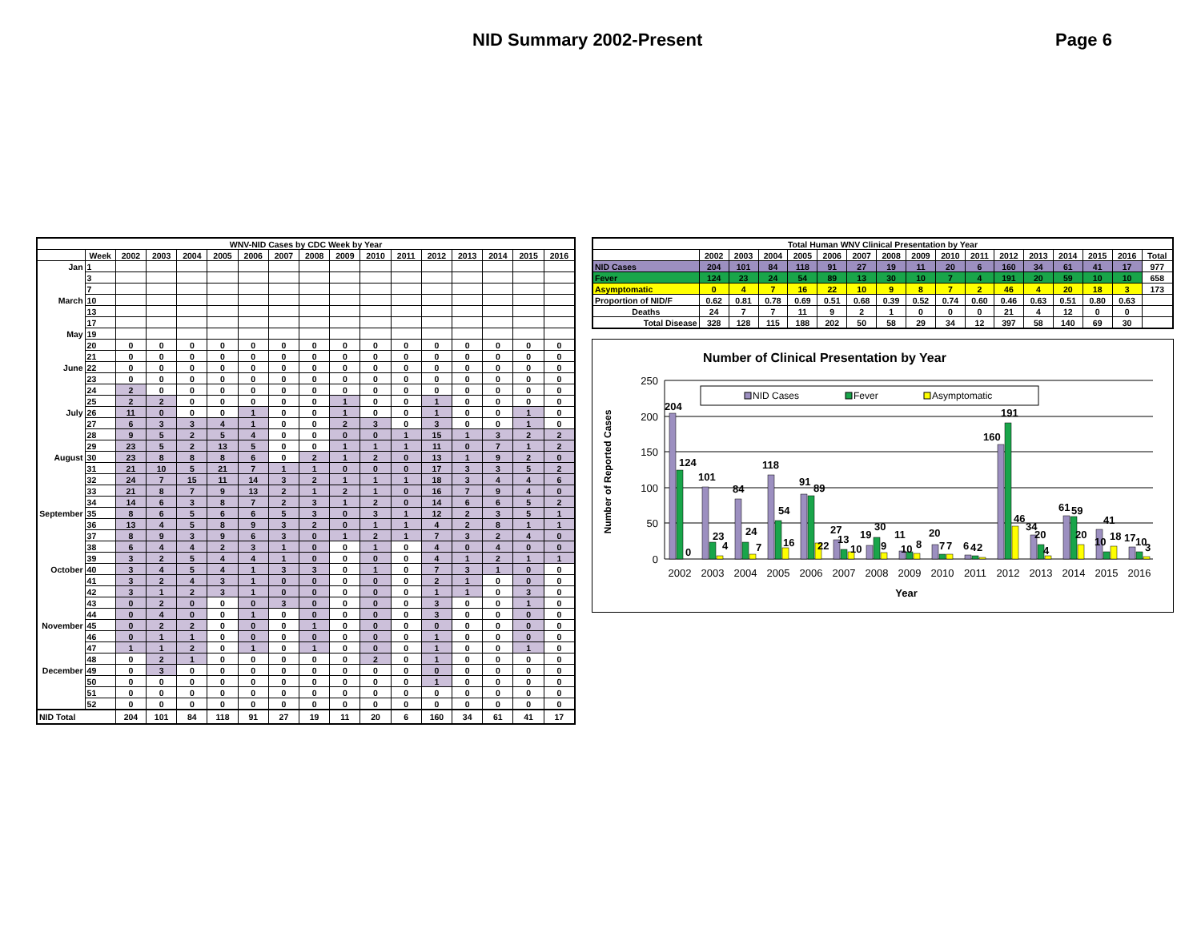NID Summary 2002-Present Page 6
| WNV-NID Cases by CDC Week by Year | | | | | | | | | | | | | | | | |
| --- | --- | --- | --- | --- | --- | --- | --- | --- | --- | --- | --- | --- | --- | --- | --- | --- |
| | Week | 2002 | 2003 | 2004 | 2005 | 2006 | 2007 | 2008 | 2009 | 2010 | 2011 | 2012 | 2013 | 2014 | 2015 | 2016 |
| Jan | 1 | | | | | | | | | | | | | | | |
| | 3 | | | | | | | | | | | | | | | |
| | 7 | | | | | | | | | | | | | | | |
| March | 10 | | | | | | | | | | | | | | | |
| | 13 | | | | | | | | | | | | | | | |
| | 17 | | | | | | | | | | | | | | | |
| May | 19 | | | | | | | | | | | | | | | |
| | 20 | 0 | 0 | 0 | 0 | 0 | 0 | 0 | 0 | 0 | 0 | 0 | 0 | 0 | 0 | 0 |
| | 21 | 0 | 0 | 0 | 0 | 0 | 0 | 0 | 0 | 0 | 0 | 0 | 0 | 0 | 0 | 0 |
| June | 22 | 0 | 0 | 0 | 0 | 0 | 0 | 0 | 0 | 0 | 0 | 0 | 0 | 0 | 0 | 0 |
| | 23 | 0 | 0 | 0 | 0 | 0 | 0 | 0 | 0 | 0 | 0 | 0 | 0 | 0 | 0 | 0 |
| | 24 | 2 | 0 | 0 | 0 | 0 | 0 | 0 | 0 | 0 | 0 | 0 | 0 | 0 | 0 | 0 |
| | 25 | 2 | 2 | 0 | 0 | 0 | 0 | 0 | 1 | 0 | 0 | 1 | 0 | 0 | 0 | 0 |
| July | 26 | 11 | 0 | 0 | 0 | 1 | 0 | 0 | 1 | 0 | 0 | 1 | 0 | 0 | 1 | 0 |
| | 27 | 6 | 3 | 3 | 4 | 1 | 0 | 0 | 2 | 3 | 0 | 3 | 0 | 0 | 1 | 0 |
| | 28 | 9 | 5 | 2 | 5 | 4 | 0 | 0 | 0 | 0 | 1 | 15 | 1 | 3 | 2 | 2 |
| | 29 | 23 | 5 | 2 | 13 | 5 | 0 | 0 | 1 | 1 | 1 | 11 | 0 | 7 | 1 | 2 |
| August | 30 | 23 | 8 | 8 | 8 | 6 | 0 | 2 | 1 | 2 | 0 | 13 | 1 | 9 | 2 | 0 |
| | 31 | 21 | 10 | 5 | 21 | 7 | 1 | 1 | 0 | 0 | 0 | 17 | 3 | 3 | 5 | 2 |
| | 32 | 24 | 7 | 15 | 11 | 14 | 3 | 2 | 1 | 1 | 1 | 18 | 3 | 4 | 4 | 6 |
| | 33 | 21 | 8 | 7 | 9 | 13 | 2 | 1 | 2 | 1 | 0 | 16 | 7 | 9 | 4 | 0 |
| | 34 | 14 | 6 | 3 | 8 | 7 | 2 | 3 | 1 | 2 | 0 | 14 | 6 | 6 | 5 | 2 |
| September | 35 | 8 | 6 | 5 | 6 | 6 | 5 | 3 | 0 | 3 | 1 | 12 | 2 | 3 | 5 | 1 |
| | 36 | 13 | 4 | 5 | 8 | 9 | 3 | 2 | 0 | 1 | 1 | 4 | 2 | 8 | 1 | 1 |
| | 37 | 8 | 9 | 3 | 9 | 6 | 3 | 0 | 1 | 2 | 1 | 7 | 3 | 2 | 4 | 0 |
| | 38 | 6 | 4 | 4 | 2 | 3 | 1 | 0 | 0 | 1 | 0 | 4 | 0 | 4 | 0 | 0 |
| | 39 | 3 | 2 | 5 | 4 | 4 | 1 | 0 | 0 | 0 | 0 | 4 | 1 | 2 | 1 | 1 |
| October | 40 | 3 | 4 | 5 | 4 | 1 | 3 | 3 | 0 | 1 | 0 | 7 | 3 | 1 | 0 | 0 |
| | 41 | 3 | 2 | 4 | 3 | 1 | 0 | 0 | 0 | 0 | 0 | 2 | 1 | 0 | 0 | 0 |
| | 42 | 3 | 1 | 2 | 3 | 1 | 0 | 0 | 0 | 0 | 0 | 1 | 1 | 0 | 3 | 0 |
| | 43 | 0 | 2 | 0 | 0 | 0 | 3 | 0 | 0 | 0 | 0 | 3 | 0 | 0 | 1 | 0 |
| | 44 | 0 | 4 | 0 | 0 | 1 | 0 | 0 | 0 | 0 | 0 | 3 | 0 | 0 | 0 | 0 |
| November | 45 | 0 | 2 | 2 | 0 | 0 | 0 | 1 | 0 | 0 | 0 | 0 | 0 | 0 | 0 | 0 |
| | 46 | 0 | 1 | 1 | 0 | 0 | 0 | 0 | 0 | 0 | 0 | 1 | 0 | 0 | 0 | 0 |
| | 47 | 1 | 1 | 2 | 0 | 1 | 0 | 1 | 0 | 0 | 0 | 1 | 0 | 0 | 1 | 0 |
| | 48 | 0 | 2 | 1 | 0 | 0 | 0 | 0 | 0 | 2 | 0 | 1 | 0 | 0 | 0 | 0 |
| December | 49 | 0 | 3 | 0 | 0 | 0 | 0 | 0 | 0 | 0 | 0 | 0 | 0 | 0 | 0 | 0 |
| | 50 | 0 | 0 | 0 | 0 | 0 | 0 | 0 | 0 | 0 | 0 | 1 | 0 | 0 | 0 | 0 |
| | 51 | 0 | 0 | 0 | 0 | 0 | 0 | 0 | 0 | 0 | 0 | 0 | 0 | 0 | 0 | 0 |
| | 52 | 0 | 0 | 0 | 0 | 0 | 0 | 0 | 0 | 0 | 0 | 0 | 0 | 0 | 0 | 0 |
| NID Total | | 204 | 101 | 84 | 118 | 91 | 27 | 19 | 11 | 20 | 6 | 160 | 34 | 61 | 41 | 17 |
| Total Human WNV Clinical Presentation by Year | | | | | | | | | | | | | | | | |
| --- | --- | --- | --- | --- | --- | --- | --- | --- | --- | --- | --- | --- | --- | --- | --- | --- |
| | 2002 | 2003 | 2004 | 2005 | 2006 | 2007 | 2008 | 2009 | 2010 | 2011 | 2012 | 2013 | 2014 | 2015 | 2016 | Total |
| NID Cases | 204 | 101 | 84 | 118 | 91 | 27 | 19 | 11 | 20 | 6 | 160 | 34 | 61 | 41 | 17 | 977 |
| Fever | 124 | 23 | 24 | 54 | 89 | 13 | 30 | 10 | 7 | 4 | 191 | 20 | 59 | 10 | 10 | 658 |
| Asymptomatic | 0 | 4 | 7 | 16 | 22 | 10 | 9 | 8 | 7 | 2 | 46 | 4 | 20 | 18 | 3 | 173 |
| Proportion of NID/F | 0.62 | 0.81 | 0.78 | 0.69 | 0.51 | 0.68 | 0.39 | 0.52 | 0.74 | 0.60 | 0.46 | 0.63 | 0.51 | 0.80 | 0.63 | |
| Deaths | 24 | 7 | 7 | 11 | 9 | 2 | 1 | 0 | 0 | 0 | 21 | 4 | 12 | 0 | 0 | |
| Total Disease | 328 | 128 | 115 | 188 | 202 | 50 | 58 | 29 | 34 | 12 | 397 | 58 | 140 | 69 | 30 | |
Number of Clinical Presentation by Year
250
200
150
100
50
0
Number of Reported Cases
NID Cases
Fever
Asymptomatic
204
124
0
101
23
4
84
24
7
118
54
16
91
89
22
27
13
10
19
30
9
11
10
8
20
7
7
6
4
2
160
191
46
34
20
4
61
59
20
41
10
18
17
10
3
2002
2003
2004
2005
2006
2007
2008
2009
2010
2011
2012
2013
2014
2015
2016
Year